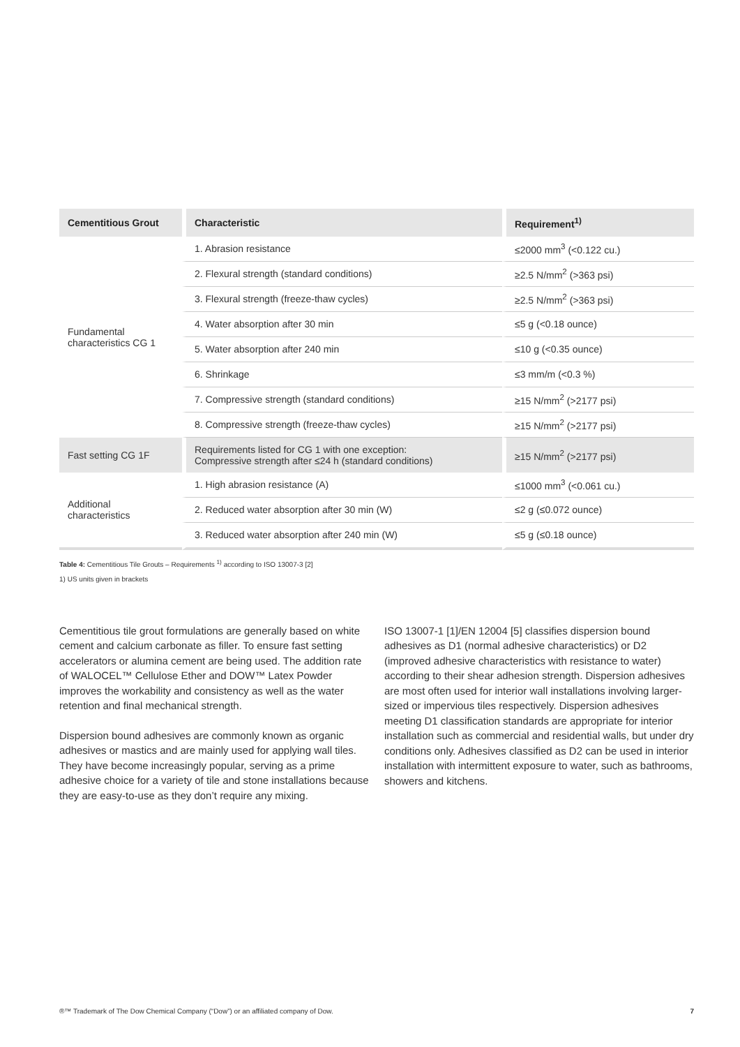| Cementitious Grout | Characteristic | Requirement<sup>1)</sup> |
| --- | --- | --- |
| Fundamental characteristics CG 1 | 1. Abrasion resistance | ≤2000 mm<sup>3</sup> (<0.122 cu.) |
| | 2. Flexural strength (standard conditions) | ≥2.5 N/mm<sup>2</sup> (>363 psi) |
| | 3. Flexural strength (freeze-thaw cycles) | ≥2.5 N/mm<sup>2</sup> (>363 psi) |
| | 4. Water absorption after 30 min | ≤5 g (<0.18 ounce) |
| | 5. Water absorption after 240 min | ≤10 g (<0.35 ounce) |
| | 6. Shrinkage | ≤3 mm/m (<0.3 %) |
| | 7. Compressive strength (standard conditions) | ≥15 N/mm<sup>2</sup> (>2177 psi) |
| | 8. Compressive strength (freeze-thaw cycles) | ≥15 N/mm<sup>2</sup> (>2177 psi) |
| Fast setting CG 1F | Requirements listed for CG 1 with one exception: Compressive strength after ≤24 h (standard conditions) | ≥15 N/mm<sup>2</sup> (>2177 psi) |
| Additional characteristics | 1. High abrasion resistance (A) | ≤1000 mm<sup>3</sup> (<0.061 cu.) |
| | 2. Reduced water absorption after 30 min (W) | ≤2 g (≤0.072 ounce) |
| | 3. Reduced water absorption after 240 min (W) | ≤5 g (≤0.18 ounce) |
Table 4: Cementitious Tile Grouts – Requirements <sup>1)</sup> according to ISO 13007-3 [2]
1) US units given in brackets
Cementitious tile grout formulations are generally based on white cement and calcium carbonate as filler. To ensure fast setting accelerators or alumina cement are being used. The addition rate of WALOCEL™ Cellulose Ether and DOW™ Latex Powder improves the workability and consistency as well as the water retention and final mechanical strength.
Dispersion bound adhesives are commonly known as organic adhesives or mastics and are mainly used for applying wall tiles. They have become increasingly popular, serving as a prime adhesive choice for a variety of tile and stone installations because they are easy-to-use as they don’t require any mixing.
ISO 13007-1 [1]/EN 12004 [5] classifies dispersion bound adhesives as D1 (normal adhesive characteristics) or D2 (improved adhesive characteristics with resistance to water) according to their shear adhesion strength. Dispersion adhesives are most often used for interior wall installations involving larger-sized or impervious tiles respectively. Dispersion adhesives meeting D1 classification standards are appropriate for interior installation such as commercial and residential walls, but under dry conditions only. Adhesives classified as D2 can be used in interior installation with intermittent exposure to water, such as bathrooms, showers and kitchens.
®™ Trademark of The Dow Chemical Company (“Dow”) or an affiliated company of Dow. 7